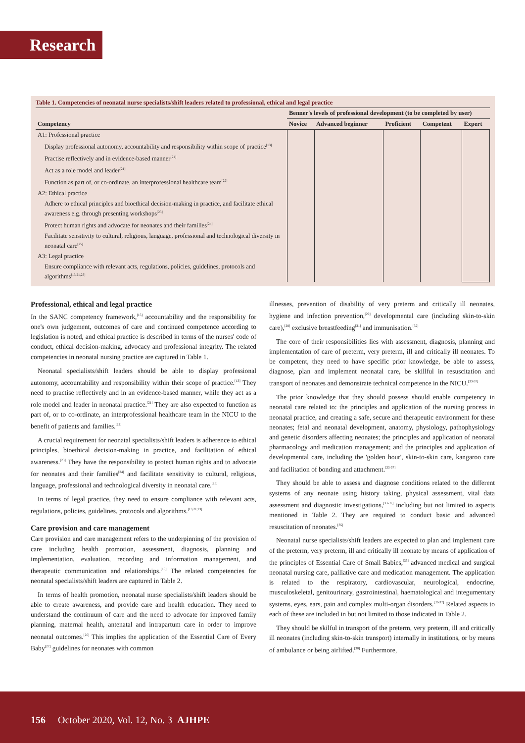Research
Table 1. Competencies of neonatal nurse specialists/shift leaders related to professional, ethical and legal practice
| Competency | Benner's levels of professional development (to be completed by user) | | | | |
| --- | --- | --- | --- | --- | --- |
| | Novice | Advanced beginner | Proficient | Competent | Expert |
| A1: Professional practice | | | | | |
| Display professional autonomy, accountability and responsibility within scope of practice<sup>[13]</sup> | | | | | |
| Practise reflectively and in evidence-based manner<sup>[21]</sup> | | | | | |
| Act as a role model and leader<sup>[21]</sup> | | | | | |
| Function as part of, or co-ordinate, an interprofessional healthcare team<sup>[22]</sup> | | | | | |
| A2: Ethical practice | | | | | |
| Adhere to ethical principles and bioethical decision-making in practice, and facilitate ethical awareness e.g. through presenting workshops<sup>[23]</sup> | | | | | |
| Protect human rights and advocate for neonates and their families<sup>[24]</sup> | | | | | |
| Facilitate sensitivity to cultural, religious, language, professional and technological diversity in neonatal care<sup>[25]</sup> | | | | | |
| A3: Legal practice | | | | | |
| Ensure compliance with relevant acts, regulations, policies, guidelines, protocols and algorithms<sup>[13,21,23]</sup> | | | | | |
Professional, ethical and legal practice
In the SANC competency framework,<sup>[15]</sup> accountability and the responsibility for one's own judgement, outcomes of care and continued competence according to legislation is noted, and ethical practice is described in terms of the nurses' code of conduct, ethical decision-making, advocacy and professional integrity. The related competencies in neonatal nursing practice are captured in Table 1.
Neonatal specialists/shift leaders should be able to display professional autonomy, accountability and responsibility within their scope of practice.<sup>[13]</sup> They need to practise reflectively and in an evidence-based manner, while they act as a role model and leader in neonatal practice.<sup>[21]</sup> They are also expected to function as part of, or to co-ordinate, an interprofessional healthcare team in the NICU to the benefit of patients and families.<sup>[22]</sup>
A crucial requirement for neonatal specialists/shift leaders is adherence to ethical principles, bioethical decision-making in practice, and facilitation of ethical awareness.<sup>[23]</sup> They have the responsibility to protect human rights and to advocate for neonates and their families<sup>[24]</sup> and facilitate sensitivity to cultural, religious, language, professional and technological diversity in neonatal care.<sup>[25]</sup>
In terms of legal practice, they need to ensure compliance with relevant acts, regulations, policies, guidelines, protocols and algorithms.<sup>[13,21,23]</sup>
Care provision and care management
Care provision and care management refers to the underpinning of the provision of care including health promotion, assessment, diagnosis, planning and implementation, evaluation, recording and information management, and therapeutic communication and relationships.<sup>[10]</sup> The related competencies for neonatal specialists/shift leaders are captured in Table 2.
In terms of health promotion, neonatal nurse specialists/shift leaders should be able to create awareness, and provide care and health education. They need to understand the continuum of care and the need to advocate for improved family planning, maternal health, antenatal and intrapartum care in order to improve neonatal outcomes.<sup>[26]</sup> This implies the application of the Essential Care of Every Baby<sup>[27]</sup> guidelines for neonates with common
illnesses, prevention of disability of very preterm and critically ill neonates, hygiene and infection prevention,<sup>[29]</sup> developmental care (including skin-to-skin care),<sup>[28]</sup> exclusive breastfeeding<sup>[31]</sup> and immunisation.<sup>[32]</sup>
The core of their responsibilities lies with assessment, diagnosis, planning and implementation of care of preterm, very preterm, ill and critically ill neonates. To be competent, they need to have specific prior knowledge, be able to assess, diagnose, plan and implement neonatal care, be skillful in resuscitation and transport of neonates and demonstrate technical competence in the NICU.<sup>[33-37]</sup>
The prior knowledge that they should possess should enable competency in neonatal care related to: the principles and application of the nursing process in neonatal practice, and creating a safe, secure and therapeutic environment for these neonates; fetal and neonatal development, anatomy, physiology, pathophysiology and genetic disorders affecting neonates; the principles and application of neonatal pharmacology and medication management; and the principles and application of developmental care, including the 'golden hour', skin-to-skin care, kangaroo care and facilitation of bonding and attachment.<sup>[33-37]</sup>
They should be able to assess and diagnose conditions related to the different systems of any neonate using history taking, physical assessment, vital data assessment and diagnostic investigations,<sup>[33-37]</sup> including but not limited to aspects mentioned in Table 2. They are required to conduct basic and advanced resuscitation of neonates.<sup>[35]</sup>
Neonatal nurse specialists/shift leaders are expected to plan and implement care of the preterm, very preterm, ill and critically ill neonate by means of application of the principles of Essential Care of Small Babies,<sup>[35]</sup> advanced medical and surgical neonatal nursing care, palliative care and medication management. The application is related to the respiratory, cardiovascular, neurological, endocrine, musculoskeletal, genitourinary, gastrointestinal, haematological and integumentary systems, eyes, ears, pain and complex multi-organ disorders.<sup>[33-37]</sup> Related aspects to each of these are included in but not limited to those indicated in Table 2.
They should be skilful in transport of the preterm, very preterm, ill and critically ill neonates (including skin-to-skin transport) internally in institutions, or by means of ambulance or being airlifted.<sup>[38]</sup> Furthermore,
156 October 2020, Vol. 12, No. 3 AJHPE